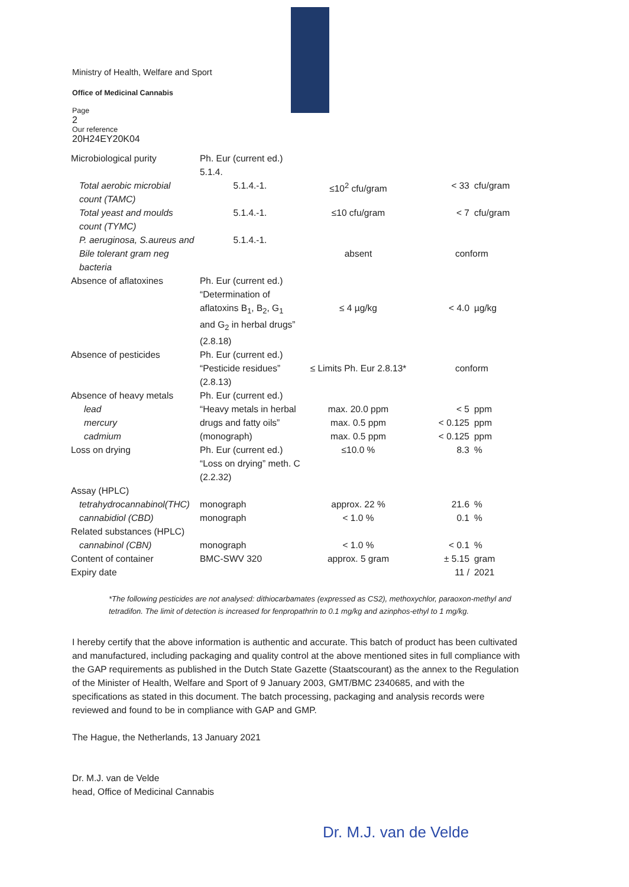Ministry of Health, Welfare and Sport
Office of Medicinal Cannabis
Page
2
Our reference
20H24EY20K04
| Microbiological purity | Ph. Eur (current ed.) 5.1.4. | | | |
| Total aerobic microbial count (TAMC) | 5.1.4.-1. | ≤10<sup>2</sup> cfu/gram | < 33 | cfu/gram |
| Total yeast and moulds count (TYMC) | 5.1.4.-1. | ≤10 cfu/gram | < 7 | cfu/gram |
| P. aeruginosa, S.aureus and Bile tolerant gram neg bacteria | 5.1.4.-1. | absent | conform | |
| Absence of aflatoxines | Ph. Eur (current ed.) “Determination of aflatoxins B<sub>1</sub>, B<sub>2</sub>, G<sub>1</sub> and G<sub>2</sub> in herbal drugs” (2.8.18) | ≤ 4 µg/kg | < 4.0 | µg/kg |
| Absence of pesticides | Ph. Eur (current ed.) “Pesticide residues” (2.8.13) | ≤ Limits Ph. Eur 2.8.13* | conform | |
| Absence of heavy metals lead mercury cadmium | Ph. Eur (current ed.) “Heavy metals in herbal drugs and fatty oils” (monograph) | max. 20.0 ppm max. 0.5 ppm max. 0.5 ppm | < 5 < 0.125 < 0.125 | ppm ppm ppm |
| Loss on drying | Ph. Eur (current ed.) “Loss on drying” meth. C (2.2.32) | ≤10.0 % | 8.3 | % |
| Assay (HPLC) | | | | |
| tetrahydrocannabinol(THC) | monograph | approx. 22 % | 21.6 | % |
| cannabidiol (CBD) | monograph | < 1.0 % | 0.1 | % |
| Related substances (HPLC) | | | | |
| cannabinol (CBN) | monograph | < 1.0 % | < 0.1 | % |
| Content of container | BMC-SWV 320 | approx. 5 gram | ± 5.15 | gram |
| Expiry date | | | 11 / | 2021 |
*The following pesticides are not analysed: dithiocarbamates (expressed as CS2), methoxychlor, paraoxon-methyl and tetradifon. The limit of detection is increased for fenpropathrin to 0.1 mg/kg and azinphos-ethyl to 1 mg/kg.
I hereby certify that the above information is authentic and accurate. This batch of product has been cultivated and manufactured, including packaging and quality control at the above mentioned sites in full compliance with the GAP requirements as published in the Dutch State Gazette (Staatscourant) as the annex to the Regulation of the Minister of Health, Welfare and Sport of 9 January 2003, GMT/BMC 2340685, and with the specifications as stated in this document. The batch processing, packaging and analysis records were reviewed and found to be in compliance with GAP and GMP.
The Hague, the Netherlands, 13 January 2021
Dr. M.J. van de Velde
head, Office of Medicinal Cannabis
Dr. M.J. van de Velde